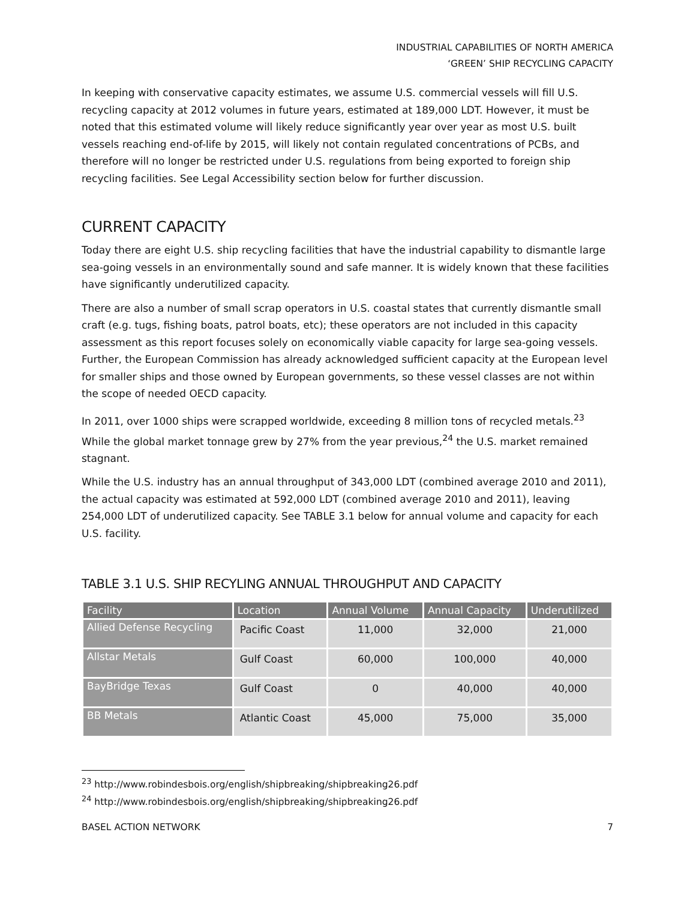INDUSTRIAL CAPABILITIES OF NORTH AMERICA
‘GREEN’ SHIP RECYCLING CAPACITY
In keeping with conservative capacity estimates, we assume U.S. commercial vessels will fill U.S. recycling capacity at 2012 volumes in future years, estimated at 189,000 LDT. However, it must be noted that this estimated volume will likely reduce significantly year over year as most U.S. built vessels reaching end-of-life by 2015, will likely not contain regulated concentrations of PCBs, and therefore will no longer be restricted under U.S. regulations from being exported to foreign ship recycling facilities. See Legal Accessibility section below for further discussion.
CURRENT CAPACITY
Today there are eight U.S. ship recycling facilities that have the industrial capability to dismantle large sea-going vessels in an environmentally sound and safe manner. It is widely known that these facilities have significantly underutilized capacity.
There are also a number of small scrap operators in U.S. coastal states that currently dismantle small craft (e.g. tugs, fishing boats, patrol boats, etc); these operators are not included in this capacity assessment as this report focuses solely on economically viable capacity for large sea-going vessels. Further, the European Commission has already acknowledged sufficient capacity at the European level for smaller ships and those owned by European governments, so these vessel classes are not within the scope of needed OECD capacity.
In 2011, over 1000 ships were scrapped worldwide, exceeding 8 million tons of recycled metals.<sup>23</sup> While the global market tonnage grew by 27% from the year previous,<sup>24</sup> the U.S. market remained stagnant.
While the U.S. industry has an annual throughput of 343,000 LDT (combined average 2010 and 2011), the actual capacity was estimated at 592,000 LDT (combined average 2010 and 2011), leaving 254,000 LDT of underutilized capacity. See TABLE 3.1 below for annual volume and capacity for each U.S. facility.
TABLE 3.1 U.S. SHIP RECYLING ANNUAL THROUGHPUT AND CAPACITY
| Facility | Location | Annual Volume | Annual Capacity | Underutilized |
| --- | --- | --- | --- | --- |
| Allied Defense Recycling | Pacific Coast | 11,000 | 32,000 | 21,000 |
| Allstar Metals | Gulf Coast | 60,000 | 100,000 | 40,000 |
| BayBridge Texas | Gulf Coast | 0 | 40,000 | 40,000 |
| BB Metals | Atlantic Coast | 45,000 | 75,000 | 35,000 |
<sup>23</sup> http://www.robindesbois.org/english/shipbreaking/shipbreaking26.pdf
<sup>24</sup> http://www.robindesbois.org/english/shipbreaking/shipbreaking26.pdf
BASEL ACTION NETWORK 7